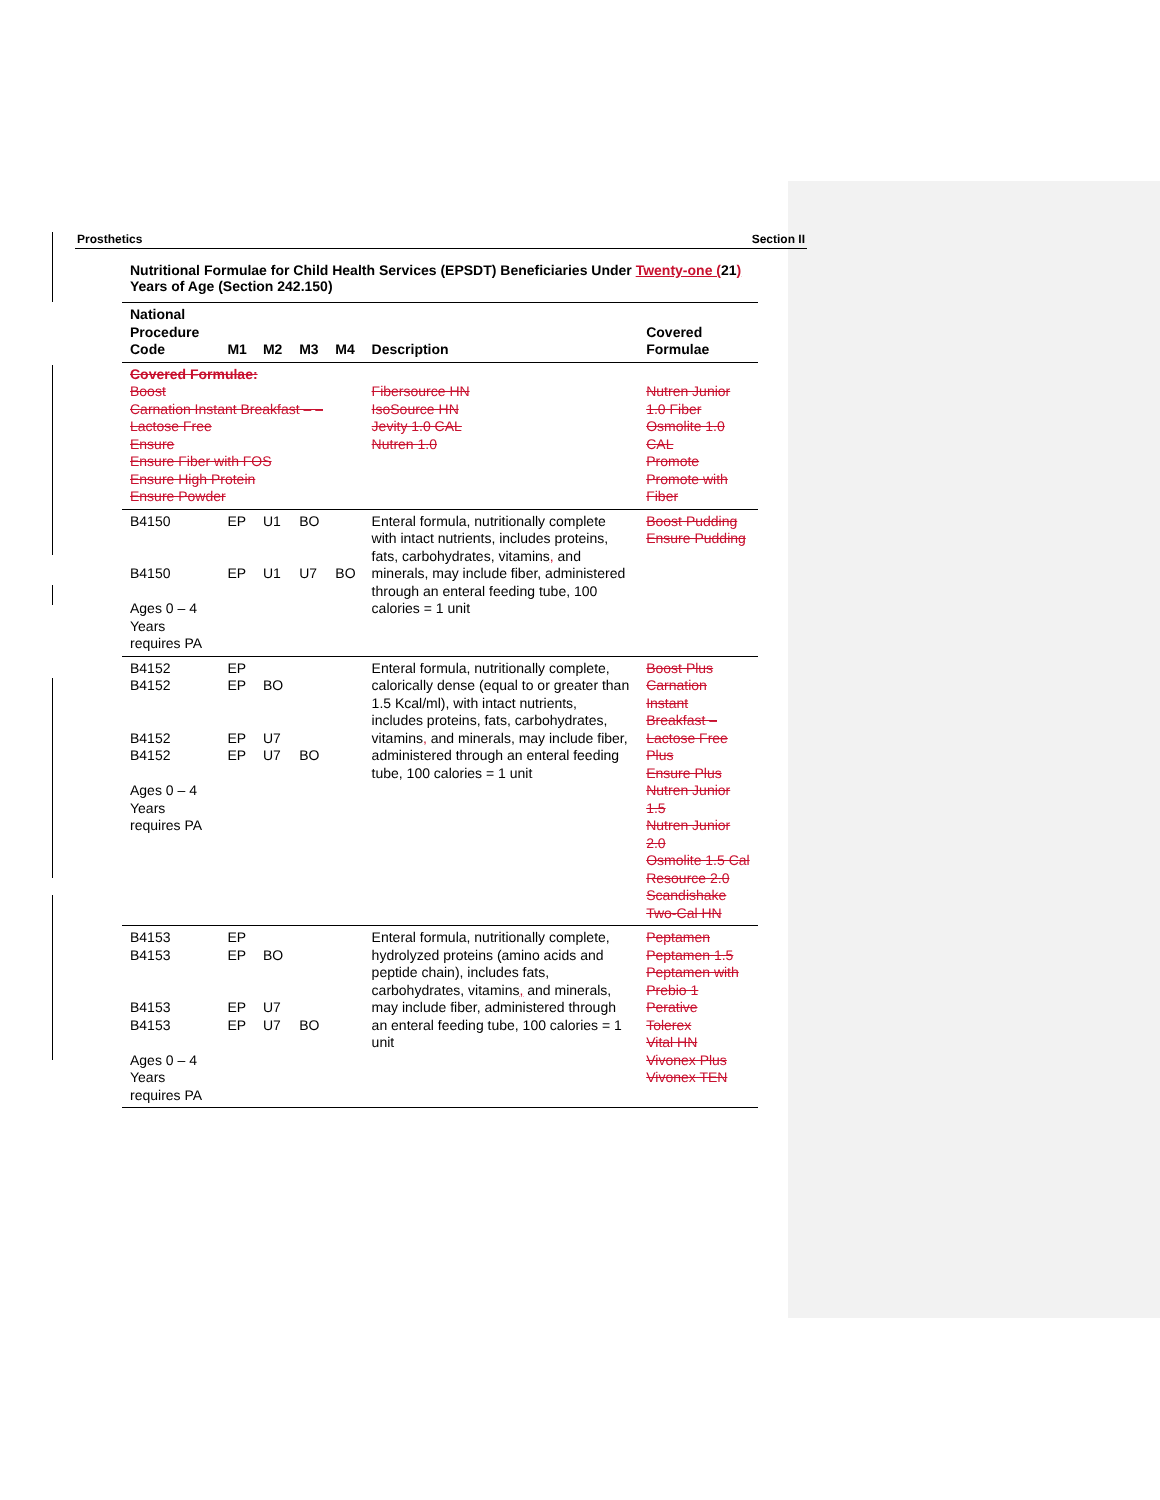Prosthetics Section II
Nutritional Formulae for Child Health Services (EPSDT) Beneficiaries Under Twenty-one (21) Years of Age (Section 242.150)
| National Procedure Code | M1 | M2 | M3 | M4 | Description | Covered Formulae |
| --- | --- | --- | --- | --- | --- | --- |
| Covered Formulae: Boost Carnation Instant Breakfast – – Lactose Free Ensure Ensure Fiber with FOS Ensure High Protein Ensure Powder | | | | | Fibersource HN IsoSource HN Jevity 1.0 CAL Nutren 1.0 | Nutren Junior 1.0 Fiber Osmolite 1.0 CAL Promote Promote with Fiber |
| B4150 B4150 Ages 0 – 4 Years requires PA | EP EP | U1 U1 | BO U7 | BO | Enteral formula, nutritionally complete with intact nutrients, includes proteins, fats, carbohydrates, vitamins , and minerals, may include fiber, administered through an enteral feeding tube, 100 calories = 1 unit | Boost Pudding Ensure Pudding |
| B4152 B4152 B4152 B4152 Ages 0 – 4 Years requires PA | EP EP EP EP | BO U7 U7 | BO | | Enteral formula, nutritionally complete, calorically dense (equal to or greater than 1.5 Kcal/ml), with intact nutrients, includes proteins, fats, carbohydrates, vitamins , and minerals, may include fiber, administered through an enteral feeding tube, 100 calories = 1 unit | Boost Plus Carnation Instant Breakfast – Lactose Free Plus Ensure Plus Nutren Junior 1.5 Nutren Junior 2.0 Osmolite 1.5 Cal Resource 2.0 Scandishake Two-Cal HN |
| B4153 B4153 B4153 B4153 Ages 0 – 4 Years requires PA | EP EP EP EP | BO U7 U7 | BO | | Enteral formula, nutritionally complete, hydrolyzed proteins (amino acids and peptide chain), includes fats, carbohydrates, vitamins , and minerals, may include fiber, administered through an enteral feeding tube, 100 calories = 1 unit | Peptamen Peptamen 1.5 Peptamen with Prebio 1 Perative Tolerex Vital HN Vivonex Plus Vivonex TEN |